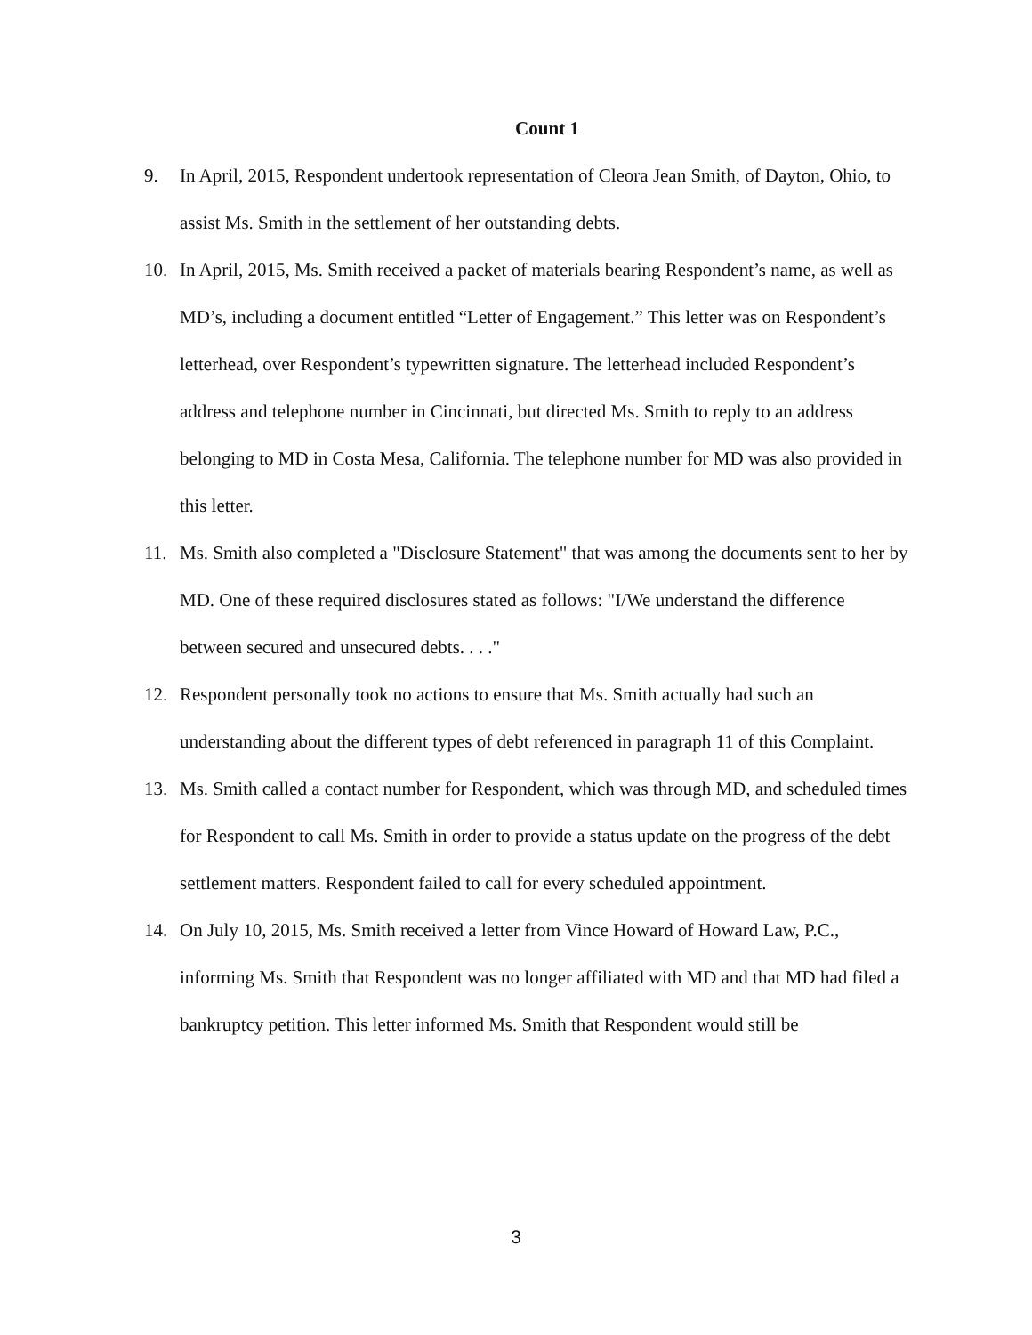Count 1
9. In April, 2015, Respondent undertook representation of Cleora Jean Smith, of Dayton, Ohio, to assist Ms. Smith in the settlement of her outstanding debts.
10. In April, 2015, Ms. Smith received a packet of materials bearing Respondent’s name, as well as MD’s, including a document entitled “Letter of Engagement.” This letter was on Respondent’s letterhead, over Respondent’s typewritten signature. The letterhead included Respondent’s address and telephone number in Cincinnati, but directed Ms. Smith to reply to an address belonging to MD in Costa Mesa, California. The telephone number for MD was also provided in this letter.
11. Ms. Smith also completed a "Disclosure Statement" that was among the documents sent to her by MD. One of these required disclosures stated as follows: "I/We understand the difference between secured and unsecured debts. . . ."
12. Respondent personally took no actions to ensure that Ms. Smith actually had such an understanding about the different types of debt referenced in paragraph 11 of this Complaint.
13. Ms. Smith called a contact number for Respondent, which was through MD, and scheduled times for Respondent to call Ms. Smith in order to provide a status update on the progress of the debt settlement matters. Respondent failed to call for every scheduled appointment.
14. On July 10, 2015, Ms. Smith received a letter from Vince Howard of Howard Law, P.C., informing Ms. Smith that Respondent was no longer affiliated with MD and that MD had filed a bankruptcy petition. This letter informed Ms. Smith that Respondent would still be
3